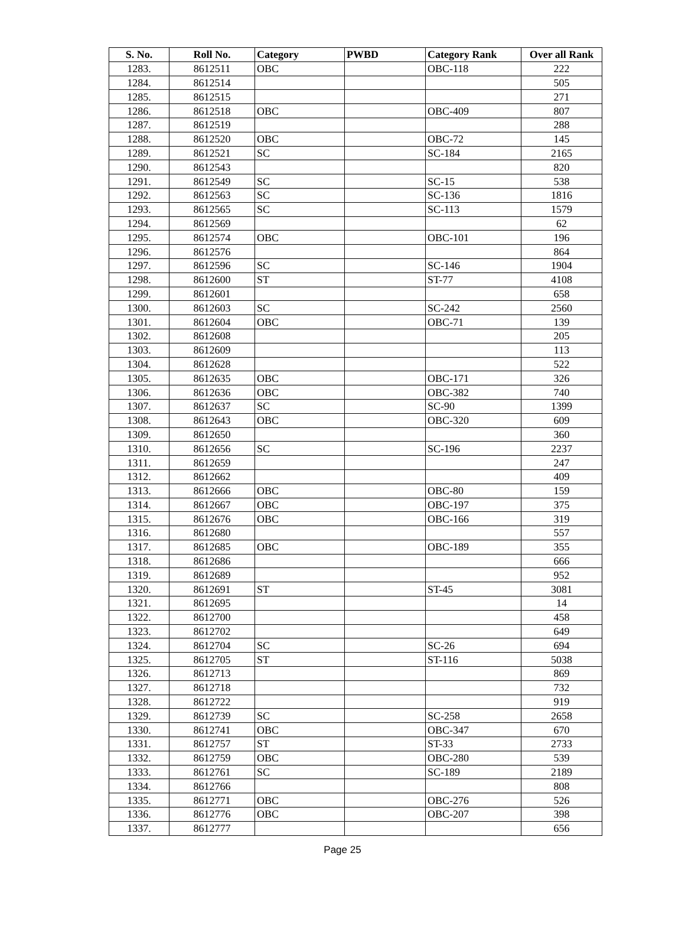| S. No. | Roll No. | Category | PWBD | Category Rank | Over all Rank |
| --- | --- | --- | --- | --- | --- |
| 1283. | 8612511 | OBC | | OBC-118 | 222 |
| 1284. | 8612514 | | | | 505 |
| 1285. | 8612515 | | | | 271 |
| 1286. | 8612518 | OBC | | OBC-409 | 807 |
| 1287. | 8612519 | | | | 288 |
| 1288. | 8612520 | OBC | | OBC-72 | 145 |
| 1289. | 8612521 | SC | | SC-184 | 2165 |
| 1290. | 8612543 | | | | 820 |
| 1291. | 8612549 | SC | | SC-15 | 538 |
| 1292. | 8612563 | SC | | SC-136 | 1816 |
| 1293. | 8612565 | SC | | SC-113 | 1579 |
| 1294. | 8612569 | | | | 62 |
| 1295. | 8612574 | OBC | | OBC-101 | 196 |
| 1296. | 8612576 | | | | 864 |
| 1297. | 8612596 | SC | | SC-146 | 1904 |
| 1298. | 8612600 | ST | | ST-77 | 4108 |
| 1299. | 8612601 | | | | 658 |
| 1300. | 8612603 | SC | | SC-242 | 2560 |
| 1301. | 8612604 | OBC | | OBC-71 | 139 |
| 1302. | 8612608 | | | | 205 |
| 1303. | 8612609 | | | | 113 |
| 1304. | 8612628 | | | | 522 |
| 1305. | 8612635 | OBC | | OBC-171 | 326 |
| 1306. | 8612636 | OBC | | OBC-382 | 740 |
| 1307. | 8612637 | SC | | SC-90 | 1399 |
| 1308. | 8612643 | OBC | | OBC-320 | 609 |
| 1309. | 8612650 | | | | 360 |
| 1310. | 8612656 | SC | | SC-196 | 2237 |
| 1311. | 8612659 | | | | 247 |
| 1312. | 8612662 | | | | 409 |
| 1313. | 8612666 | OBC | | OBC-80 | 159 |
| 1314. | 8612667 | OBC | | OBC-197 | 375 |
| 1315. | 8612676 | OBC | | OBC-166 | 319 |
| 1316. | 8612680 | | | | 557 |
| 1317. | 8612685 | OBC | | OBC-189 | 355 |
| 1318. | 8612686 | | | | 666 |
| 1319. | 8612689 | | | | 952 |
| 1320. | 8612691 | ST | | ST-45 | 3081 |
| 1321. | 8612695 | | | | 14 |
| 1322. | 8612700 | | | | 458 |
| 1323. | 8612702 | | | | 649 |
| 1324. | 8612704 | SC | | SC-26 | 694 |
| 1325. | 8612705 | ST | | ST-116 | 5038 |
| 1326. | 8612713 | | | | 869 |
| 1327. | 8612718 | | | | 732 |
| 1328. | 8612722 | | | | 919 |
| 1329. | 8612739 | SC | | SC-258 | 2658 |
| 1330. | 8612741 | OBC | | OBC-347 | 670 |
| 1331. | 8612757 | ST | | ST-33 | 2733 |
| 1332. | 8612759 | OBC | | OBC-280 | 539 |
| 1333. | 8612761 | SC | | SC-189 | 2189 |
| 1334. | 8612766 | | | | 808 |
| 1335. | 8612771 | OBC | | OBC-276 | 526 |
| 1336. | 8612776 | OBC | | OBC-207 | 398 |
| 1337. | 8612777 | | | | 656 |
Page 25